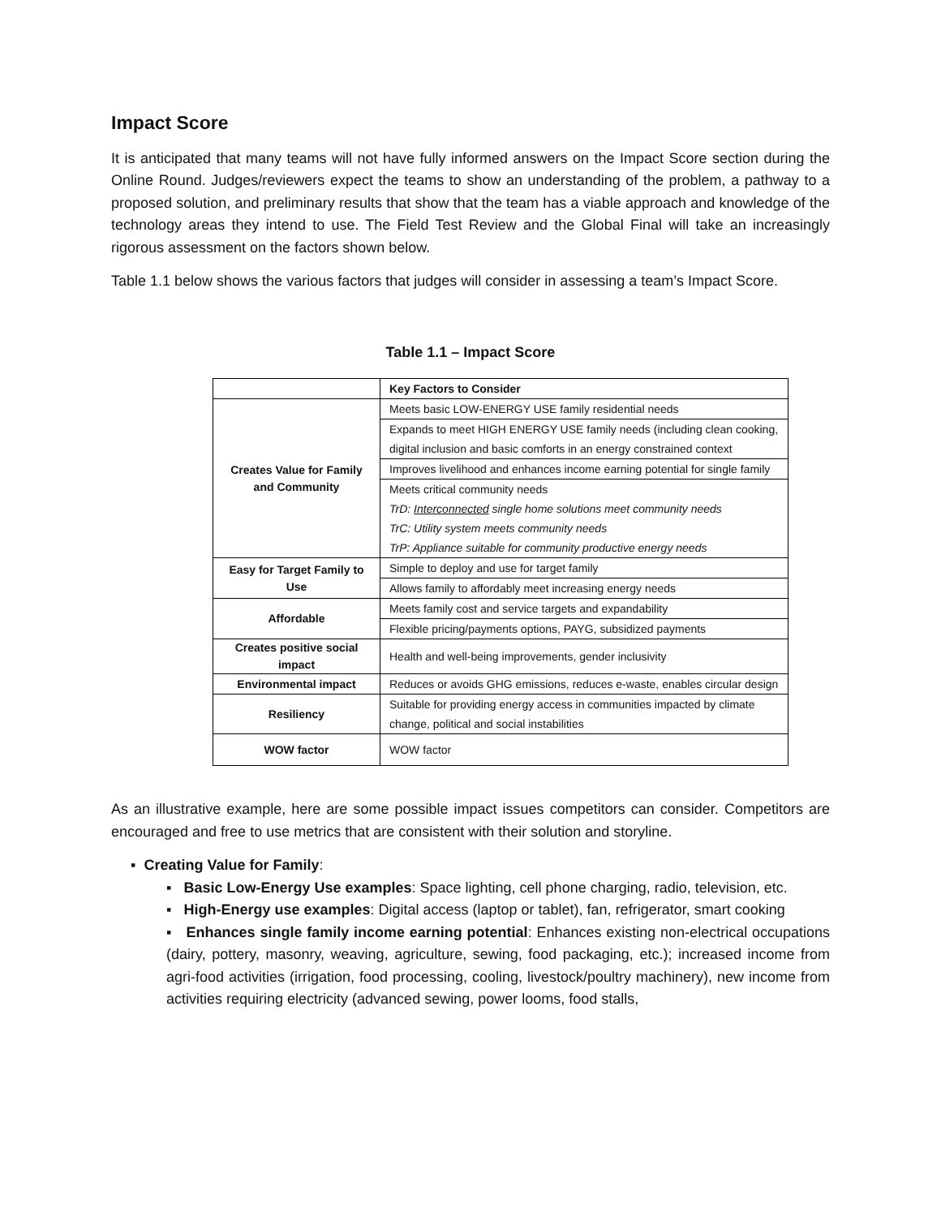Impact Score
It is anticipated that many teams will not have fully informed answers on the Impact Score section during the Online Round. Judges/reviewers expect the teams to show an understanding of the problem, a pathway to a proposed solution, and preliminary results that show that the team has a viable approach and knowledge of the technology areas they intend to use. The Field Test Review and the Global Final will take an increasingly rigorous assessment on the factors shown below.
Table 1.1 below shows the various factors that judges will consider in assessing a team’s Impact Score.
Table 1.1 – Impact Score
| | Key Factors to Consider |
| Creates Value for Family and Community | Meets basic LOW-ENERGY USE family residential needs |
| | Expands to meet HIGH ENERGY USE family needs (including clean cooking, digital inclusion and basic comforts in an energy constrained context |
| | Improves livelihood and enhances income earning potential for single family |
| | Meets critical community needs TrD: Interconnected single home solutions meet community needs TrC: Utility system meets community needs TrP: Appliance suitable for community productive energy needs |
| Easy for Target Family to Use | Simple to deploy and use for target family |
| | Allows family to affordably meet increasing energy needs |
| Affordable | Meets family cost and service targets and expandability |
| | Flexible pricing/payments options, PAYG, subsidized payments |
| Creates positive social impact | Health and well-being improvements, gender inclusivity |
| Environmental impact | Reduces or avoids GHG emissions, reduces e-waste, enables circular design |
| Resiliency | Suitable for providing energy access in communities impacted by climate change, political and social instabilities |
| WOW factor | WOW factor |
As an illustrative example, here are some possible impact issues competitors can consider. Competitors are encouraged and free to use metrics that are consistent with their solution and storyline.
▪ Creating Value for Family:
▪ Basic Low-Energy Use examples: Space lighting, cell phone charging, radio, television, etc.
▪ High-Energy use examples: Digital access (laptop or tablet), fan, refrigerator, smart cooking
▪ Enhances single family income earning potential: Enhances existing non-electrical occupations (dairy, pottery, masonry, weaving, agriculture, sewing, food packaging, etc.); increased income from agri-food activities (irrigation, food processing, cooling, livestock/poultry machinery), new income from activities requiring electricity (advanced sewing, power looms, food stalls,